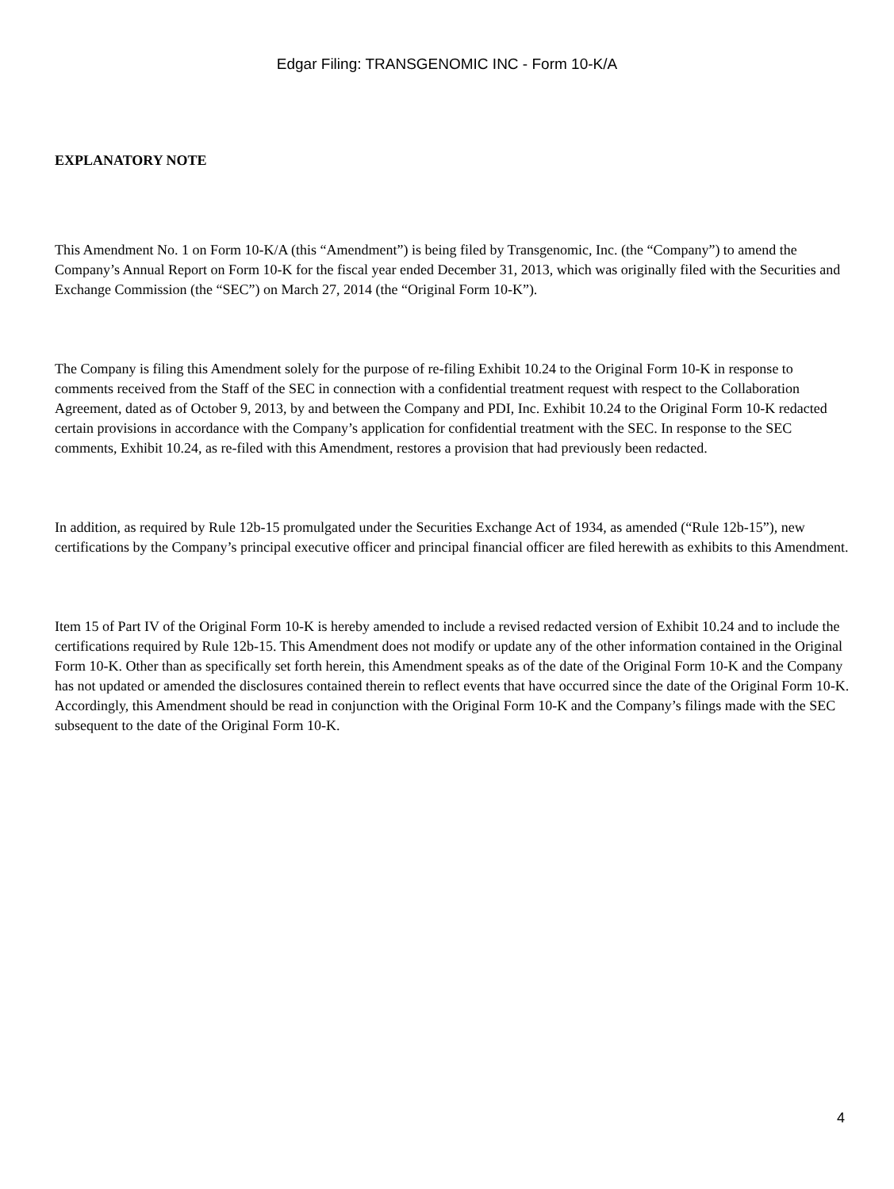Edgar Filing: TRANSGENOMIC INC - Form 10-K/A
EXPLANATORY NOTE
This Amendment No. 1 on Form 10-K/A (this “Amendment”) is being filed by Transgenomic, Inc. (the “Company”) to amend the Company’s Annual Report on Form 10-K for the fiscal year ended December 31, 2013, which was originally filed with the Securities and Exchange Commission (the “SEC”) on March 27, 2014 (the “Original Form 10-K”).
The Company is filing this Amendment solely for the purpose of re-filing Exhibit 10.24 to the Original Form 10-K in response to comments received from the Staff of the SEC in connection with a confidential treatment request with respect to the Collaboration Agreement, dated as of October 9, 2013, by and between the Company and PDI, Inc. Exhibit 10.24 to the Original Form 10-K redacted certain provisions in accordance with the Company’s application for confidential treatment with the SEC. In response to the SEC comments, Exhibit 10.24, as re-filed with this Amendment, restores a provision that had previously been redacted.
In addition, as required by Rule 12b-15 promulgated under the Securities Exchange Act of 1934, as amended (“Rule 12b-15”), new certifications by the Company’s principal executive officer and principal financial officer are filed herewith as exhibits to this Amendment.
Item 15 of Part IV of the Original Form 10-K is hereby amended to include a revised redacted version of Exhibit 10.24 and to include the certifications required by Rule 12b-15. This Amendment does not modify or update any of the other information contained in the Original Form 10-K. Other than as specifically set forth herein, this Amendment speaks as of the date of the Original Form 10-K and the Company has not updated or amended the disclosures contained therein to reflect events that have occurred since the date of the Original Form 10-K. Accordingly, this Amendment should be read in conjunction with the Original Form 10-K and the Company’s filings made with the SEC subsequent to the date of the Original Form 10-K.
4